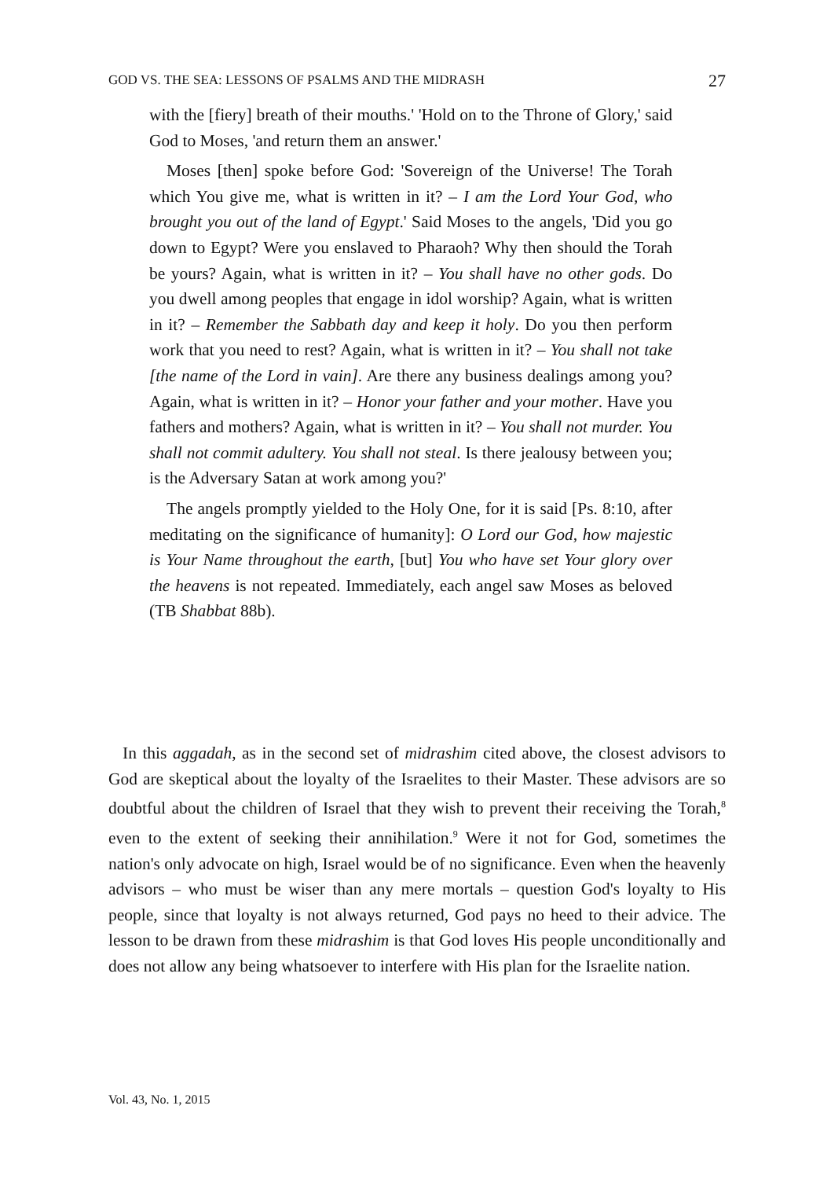GOD VS. THE SEA: LESSONS OF PSALMS AND THE MIDRASH 27
with the [fiery] breath of their mouths.' 'Hold on to the Throne of Glory,' said God to Moses, 'and return them an answer.'
Moses [then] spoke before God: 'Sovereign of the Universe! The Torah which You give me, what is written in it? – I am the Lord Your God, who brought you out of the land of Egypt.' Said Moses to the angels, 'Did you go down to Egypt? Were you enslaved to Pharaoh? Why then should the Torah be yours? Again, what is written in it? – You shall have no other gods. Do you dwell among peoples that engage in idol worship? Again, what is written in it? – Remember the Sabbath day and keep it holy. Do you then perform work that you need to rest? Again, what is written in it? – You shall not take [the name of the Lord in vain]. Are there any business dealings among you? Again, what is written in it? – Honor your father and your mother. Have you fathers and mothers? Again, what is written in it? – You shall not murder. You shall not commit adultery. You shall not steal. Is there jealousy between you; is the Adversary Satan at work among you?'
The angels promptly yielded to the Holy One, for it is said [Ps. 8:10, after meditating on the significance of humanity]: O Lord our God, how majestic is Your Name throughout the earth, [but] You who have set Your glory over the heavens is not repeated. Immediately, each angel saw Moses as beloved (TB Shabbat 88b).
In this aggadah, as in the second set of midrashim cited above, the closest advisors to God are skeptical about the loyalty of the Israelites to their Master. These advisors are so doubtful about the children of Israel that they wish to prevent their receiving the Torah,<sup>8</sup> even to the extent of seeking their annihilation.<sup>9</sup> Were it not for God, sometimes the nation's only advocate on high, Israel would be of no significance. Even when the heavenly advisors – who must be wiser than any mere mortals – question God's loyalty to His people, since that loyalty is not always returned, God pays no heed to their advice. The lesson to be drawn from these midrashim is that God loves His people unconditionally and does not allow any being whatsoever to interfere with His plan for the Israelite nation.
Vol. 43, No. 1, 2015